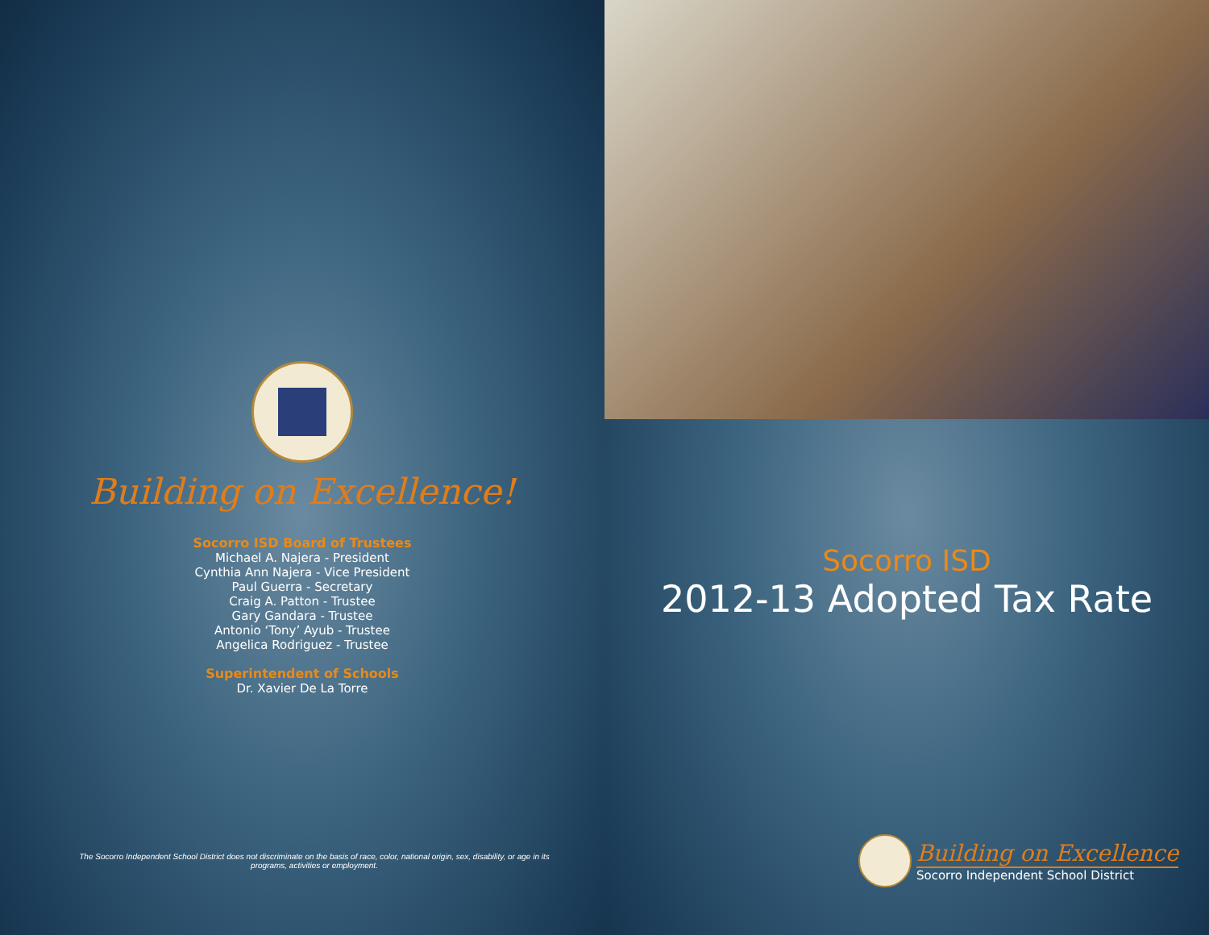Building on Excellence!
Socorro ISD Board of Trustees
Michael A. Najera - President
Cynthia Ann Najera - Vice President
Paul Guerra - Secretary
Craig A. Patton - Trustee
Gary Gandara - Trustee
Antonio ‘Tony’ Ayub - Trustee
Angelica Rodriguez - Trustee
Superintendent of Schools
Dr. Xavier De La Torre
The Socorro Independent School District does not discriminate on the basis of race, color, national origin, sex, disability, or age in its programs, activities or employment.
Socorro ISD
2012-13 Adopted Tax Rate
Building on Excellence
Socorro Independent School District